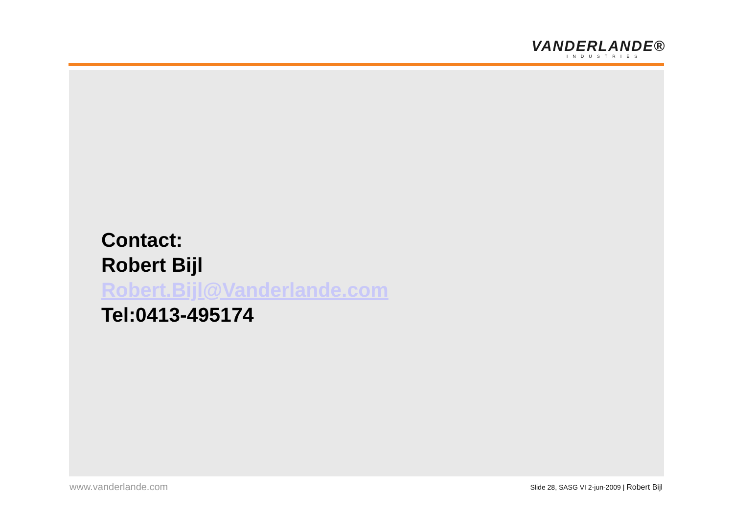VANDERLANDE®
INDUSTRIES
Contact:
Robert Bijl
Robert.Bijl@Vanderlande.com
Tel:0413-495174
www.vanderlande.com
Slide 28, SASG VI 2-jun-2009 | Robert Bijl